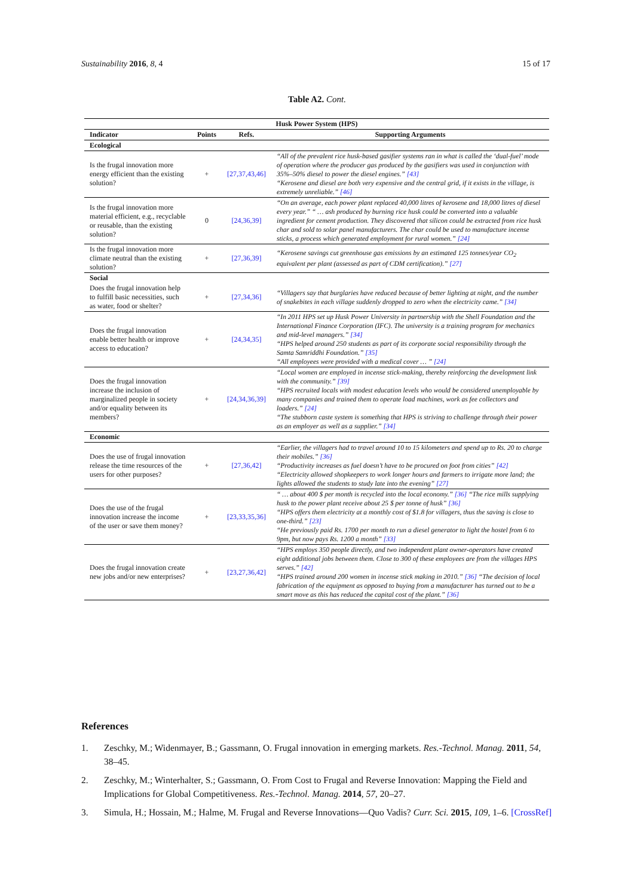Sustainability 2016, 8, 4 15 of 17
Table A2. Cont.
| Husk Power System (HPS) | | | |
| --- | --- | --- | --- |
| Indicator | Points | Refs. | Supporting Arguments |
| Ecological | | | |
| Is the frugal innovation more energy efficient than the existing solution? | + | [27,37,43,46] | “All of the prevalent rice husk-based gasifier systems ran in what is called the ‘dual-fuel’ mode of operation where the producer gas produced by the gasifiers was used in conjunction with 35%–50% diesel to power the diesel engines.” [43] “Kerosene and diesel are both very expensive and the central grid, if it exists in the village, is extremely unreliable.” [46] |
| Is the frugal innovation more material efficient, e.g., recyclable or reusable, than the existing solution? | 0 | [24,36,39] | “On an average, each power plant replaced 40,000 litres of kerosene and 18,000 litres of diesel every year.” “ … ash produced by burning rice husk could be converted into a valuable ingredient for cement production. They discovered that silicon could be extracted from rice husk char and sold to solar panel manufacturers. The char could be used to manufacture incense sticks, a process which generated employment for rural women.” [24] |
| Is the frugal innovation more climate neutral than the existing solution? | + | [27,36,39] | “Kerosene savings cut greenhouse gas emissions by an estimated 125 tonnes/year CO<sub>2</sub> equivalent per plant (assessed as part of CDM certification).” [27] |
| Social | | | |
| Does the frugal innovation help to fulfill basic necessities, such as water, food or shelter? | + | [27,34,36] | “Villagers say that burglaries have reduced because of better lighting at night, and the number of snakebites in each village suddenly dropped to zero when the electricity came.” [34] |
| Does the frugal innovation enable better health or improve access to education? | + | [24,34,35] | “In 2011 HPS set up Husk Power University in partnership with the Shell Foundation and the International Finance Corporation (IFC). The university is a training program for mechanics and mid-level managers.” [34] “HPS helped around 250 students as part of its corporate social responsibility through the Samta Samriddhi Foundation.” [35] “All employees were provided with a medical cover … ” [24] |
| Does the frugal innovation increase the inclusion of marginalized people in society and/or equality between its members? | + | [24,34,36,39] | “Local women are employed in incense stick-making, thereby reinforcing the development link with the community.” [39] “HPS recruited locals with modest education levels who would be considered unemployable by many companies and trained them to operate load machines, work as fee collectors and loaders.” [24] “The stubborn caste system is something that HPS is striving to challenge through their power as an employer as well as a supplier.” [34] |
| Economic | | | |
| Does the use of frugal innovation release the time resources of the users for other purposes? | + | [27,36,42] | “Earlier, the villagers had to travel around 10 to 15 kilometers and spend up to Rs. 20 to charge their mobiles.” [36] “Productivity increases as fuel doesn’t have to be procured on foot from cities” [42] “Electricity allowed shopkeepers to work longer hours and farmers to irrigate more land; the lights allowed the students to study late into the evening” [27] |
| Does the use of the frugal innovation increase the income of the user or save them money? | + | [23,33,35,36] | “ … about 400 $ per month is recycled into the local economy.” [36] “The rice mills supplying husk to the power plant receive about 25 $ per tonne of husk” [36] “HPS offers them electricity at a monthly cost of $1.8 for villagers, thus the saving is close to one-third.” [23] “He previously paid Rs. 1700 per month to run a diesel generator to light the hostel from 6 to 9pm, but now pays Rs. 1200 a month” [33] |
| Does the frugal innovation create new jobs and/or new enterprises? | + | [23,27,36,42] | “HPS employs 350 people directly, and two independent plant owner-operators have created eight additional jobs between them. Close to 300 of these employees are from the villages HPS serves.” [42] “HPS trained around 200 women in incense stick making in 2010.” [36] “The decision of local fabrication of the equipment as opposed to buying from a manufacturer has turned out to be a smart move as this has reduced the capital cost of the plant.” [36] |
References
1. Zeschky, M.; Widenmayer, B.; Gassmann, O. Frugal innovation in emerging markets. Res.-Technol. Manag. 2011, 54, 38–45.
2. Zeschky, M.; Winterhalter, S.; Gassmann, O. From Cost to Frugal and Reverse Innovation: Mapping the Field and Implications for Global Competitiveness. Res.-Technol. Manag. 2014, 57, 20–27.
3. Simula, H.; Hossain, M.; Halme, M. Frugal and Reverse Innovations—Quo Vadis? Curr. Sci. 2015, 109, 1–6. [CrossRef]